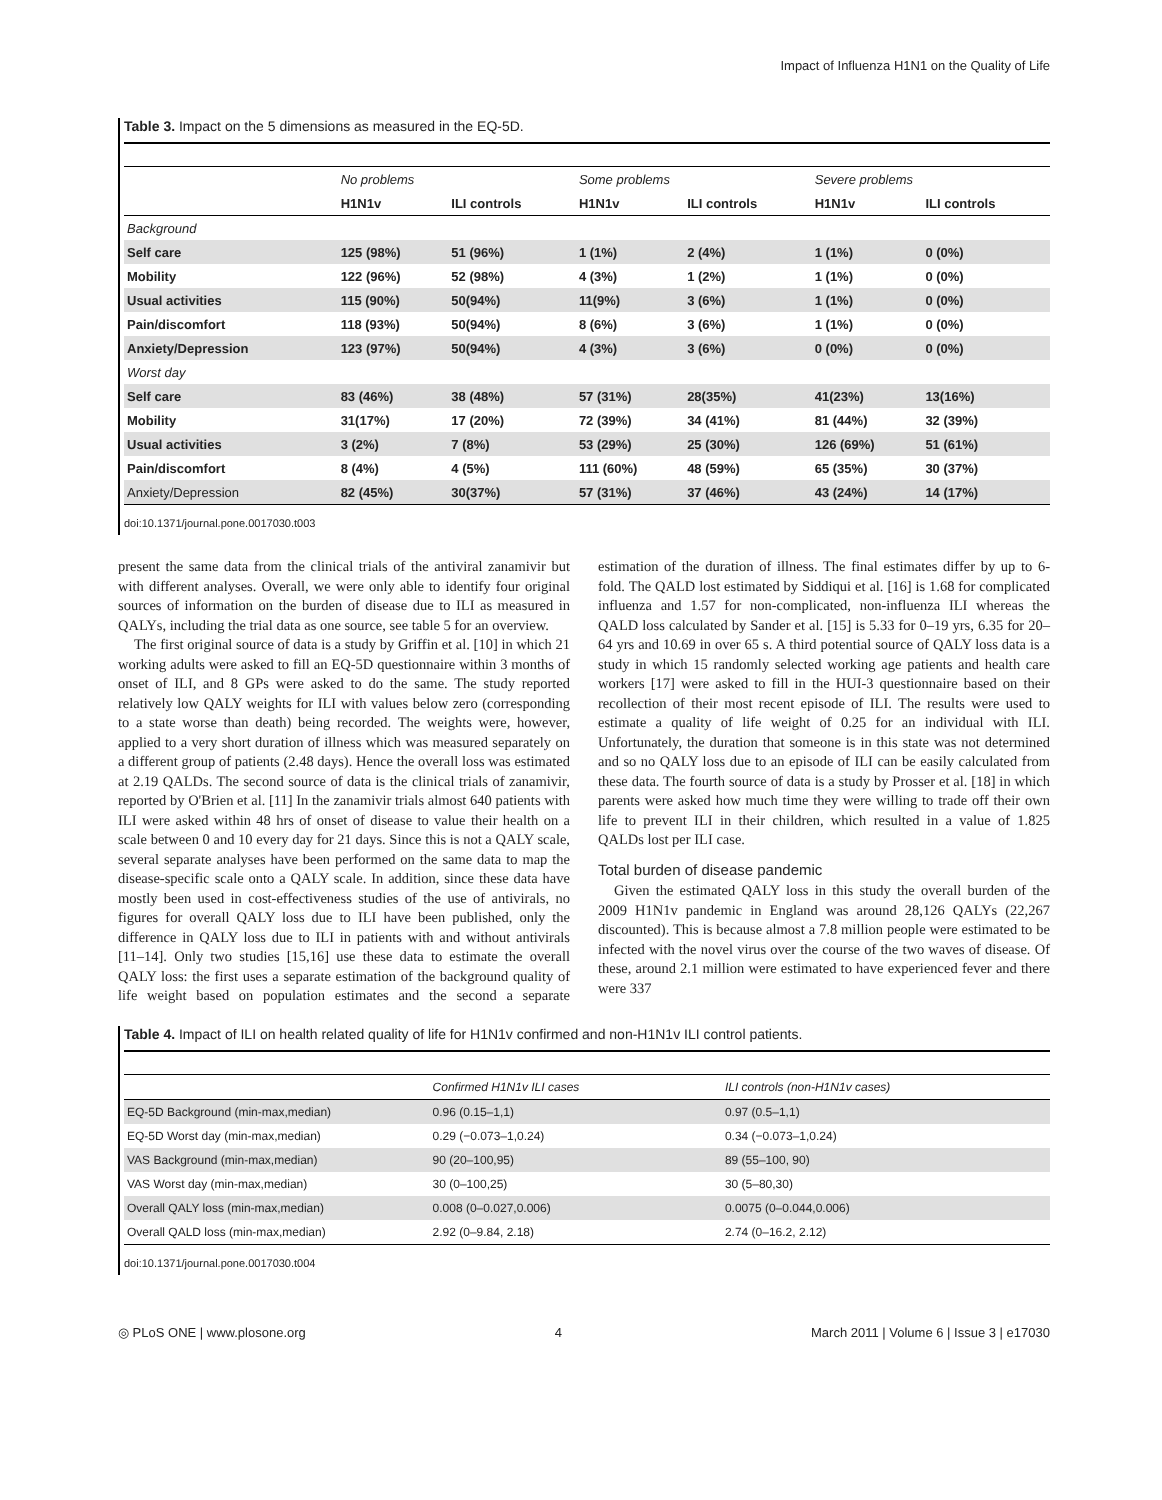Impact of Influenza H1N1 on the Quality of Life
Table 3. Impact on the 5 dimensions as measured in the EQ-5D.
| | No problems | | Some problems | | Severe problems | |
| --- | --- | --- | --- | --- | --- | --- |
| | H1N1v | ILI controls | H1N1v | ILI controls | H1N1v | ILI controls |
| Background | | | | | | |
| Self care | 125 (98%) | 51 (96%) | 1 (1%) | 2 (4%) | 1 (1%) | 0 (0%) |
| Mobility | 122 (96%) | 52 (98%) | 4 (3%) | 1 (2%) | 1 (1%) | 0 (0%) |
| Usual activities | 115 (90%) | 50(94%) | 11(9%) | 3 (6%) | 1 (1%) | 0 (0%) |
| Pain/discomfort | 118 (93%) | 50(94%) | 8 (6%) | 3 (6%) | 1 (1%) | 0 (0%) |
| Anxiety/Depression | 123 (97%) | 50(94%) | 4 (3%) | 3 (6%) | 0 (0%) | 0 (0%) |
| Worst day | | | | | | |
| Self care | 83 (46%) | 38 (48%) | 57 (31%) | 28(35%) | 41(23%) | 13(16%) |
| Mobility | 31(17%) | 17 (20%) | 72 (39%) | 34 (41%) | 81 (44%) | 32 (39%) |
| Usual activities | 3 (2%) | 7 (8%) | 53 (29%) | 25 (30%) | 126 (69%) | 51 (61%) |
| Pain/discomfort | 8 (4%) | 4 (5%) | 111 (60%) | 48 (59%) | 65 (35%) | 30 (37%) |
| Anxiety/Depression | 82 (45%) | 30(37%) | 57 (31%) | 37 (46%) | 43 (24%) | 14 (17%) |
doi:10.1371/journal.pone.0017030.t003
present the same data from the clinical trials of the antiviral zanamivir but with different analyses. Overall, we were only able to identify four original sources of information on the burden of disease due to ILI as measured in QALYs, including the trial data as one source, see table 5 for an overview.
The first original source of data is a study by Griffin et al. [10] in which 21 working adults were asked to fill an EQ-5D questionnaire within 3 months of onset of ILI, and 8 GPs were asked to do the same. The study reported relatively low QALY weights for ILI with values below zero (corresponding to a state worse than death) being recorded. The weights were, however, applied to a very short duration of illness which was measured separately on a different group of patients (2.48 days). Hence the overall loss was estimated at 2.19 QALDs. The second source of data is the clinical trials of zanamivir, reported by O'Brien et al. [11] In the zanamivir trials almost 640 patients with ILI were asked within 48 hrs of onset of disease to value their health on a scale between 0 and 10 every day for 21 days. Since this is not a QALY scale, several separate analyses have been performed on the same data to map the disease-specific scale onto a QALY scale. In addition, since these data have mostly been used in cost-effectiveness studies of the use of antivirals, no figures for overall QALY loss due to ILI have been published, only the difference in QALY loss due to ILI in patients with and without antivirals [11–14]. Only two studies [15,16] use these data to estimate the overall QALY loss: the first uses a separate estimation of the background quality of life weight based on population estimates and the second a separate estimation of the duration of illness. The final estimates differ by up to 6-fold. The QALD lost estimated by Siddiqui et al. [16] is 1.68 for complicated influenza and 1.57 for non-complicated, non-influenza ILI whereas the QALD loss calculated by Sander et al. [15] is 5.33 for 0–19 yrs, 6.35 for 20–64 yrs and 10.69 in over 65 s. A third potential source of QALY loss data is a study in which 15 randomly selected working age patients and health care workers [17] were asked to fill in the HUI-3 questionnaire based on their recollection of their most recent episode of ILI. The results were used to estimate a quality of life weight of 0.25 for an individual with ILI. Unfortunately, the duration that someone is in this state was not determined and so no QALY loss due to an episode of ILI can be easily calculated from these data. The fourth source of data is a study by Prosser et al. [18] in which parents were asked how much time they were willing to trade off their own life to prevent ILI in their children, which resulted in a value of 1.825 QALDs lost per ILI case.
Total burden of disease pandemic
Given the estimated QALY loss in this study the overall burden of the 2009 H1N1v pandemic in England was around 28,126 QALYs (22,267 discounted). This is because almost a 7.8 million people were estimated to be infected with the novel virus over the course of the two waves of disease. Of these, around 2.1 million were estimated to have experienced fever and there were 337
Table 4. Impact of ILI on health related quality of life for H1N1v confirmed and non-H1N1v ILI control patients.
| | Confirmed H1N1v ILI cases | ILI controls (non-H1N1v cases) |
| --- | --- | --- |
| EQ-5D Background (min-max,median) | 0.96 (0.15–1,1) | 0.97 (0.5–1,1) |
| EQ-5D Worst day (min-max,median) | 0.29 (−0.073–1,0.24) | 0.34 (−0.073–1,0.24) |
| VAS Background (min-max,median) | 90 (20–100,95) | 89 (55–100, 90) |
| VAS Worst day (min-max,median) | 30 (0–100,25) | 30 (5–80,30) |
| Overall QALY loss (min-max,median) | 0.008 (0–0.027,0.006) | 0.0075 (0–0.044,0.006) |
| Overall QALD loss (min-max,median) | 2.92 (0–9.84, 2.18) | 2.74 (0–16.2, 2.12) |
doi:10.1371/journal.pone.0017030.t004
◎ PLoS ONE | www.plosone.org 4 March 2011 | Volume 6 | Issue 3 | e17030